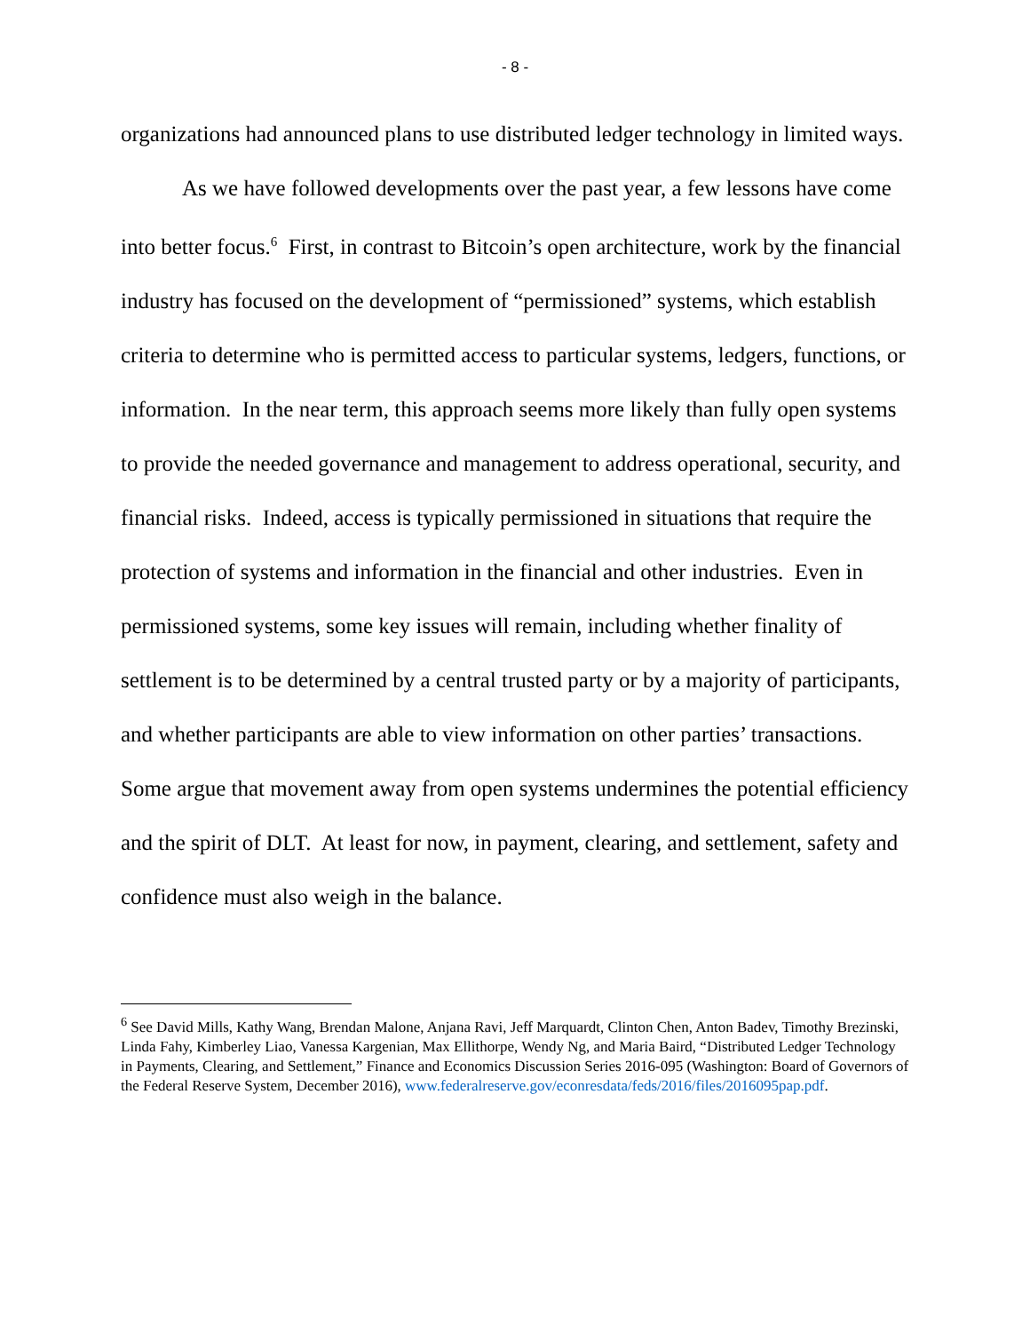- 8 -
organizations had announced plans to use distributed ledger technology in limited ways.
As we have followed developments over the past year, a few lessons have come into better focus.<sup>6</sup> First, in contrast to Bitcoin’s open architecture, work by the financial industry has focused on the development of “permissioned” systems, which establish criteria to determine who is permitted access to particular systems, ledgers, functions, or information. In the near term, this approach seems more likely than fully open systems to provide the needed governance and management to address operational, security, and financial risks. Indeed, access is typically permissioned in situations that require the protection of systems and information in the financial and other industries. Even in permissioned systems, some key issues will remain, including whether finality of settlement is to be determined by a central trusted party or by a majority of participants, and whether participants are able to view information on other parties’ transactions. Some argue that movement away from open systems undermines the potential efficiency and the spirit of DLT. At least for now, in payment, clearing, and settlement, safety and confidence must also weigh in the balance.
<sup>6</sup> See David Mills, Kathy Wang, Brendan Malone, Anjana Ravi, Jeff Marquardt, Clinton Chen, Anton Badev, Timothy Brezinski, Linda Fahy, Kimberley Liao, Vanessa Kargenian, Max Ellithorpe, Wendy Ng, and Maria Baird, “Distributed Ledger Technology in Payments, Clearing, and Settlement,” Finance and Economics Discussion Series 2016-095 (Washington: Board of Governors of the Federal Reserve System, December 2016), www.federalreserve.gov/econresdata/feds/2016/files/2016095pap.pdf.